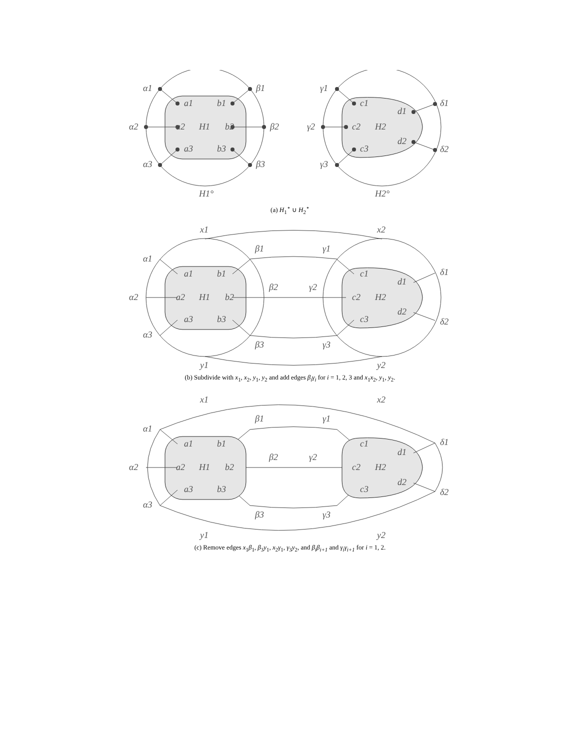α1
α2
α3
β1
β2
β3
a1
a2
a3
b1
b2
b3
H1
H1°
γ1
γ2
γ3
c1
c2
c3
d1
d2
δ1
δ2
H2
H2°
(a) H<sub>1</sub><sup>∘</sup> ∪ H<sub>2</sub><sup>∘</sup>
x1
x2
y1
y2
α1
α2
α3
β1
β2
β3
γ1
γ2
γ3
a1
a2
a3
b1
b2
b3
H1
c1
c2
c3
d1
d2
δ1
δ2
H2
(b) Subdivide with x<sub>1</sub>, x<sub>2</sub>, y<sub>1</sub>, y<sub>2</sub> and add edges β<sub>i</sub>γ<sub>i</sub> for i = 1, 2, 3 and x<sub>1</sub>x<sub>2</sub>, y<sub>1</sub>, y<sub>2</sub>.
x1
x2
y1
y2
α1
α2
α3
β1
β2
β3
γ1
γ2
γ3
a1
a2
a3
b1
b2
b3
H1
c1
c2
c3
d1
d2
δ1
δ2
H2
(c) Remove edges x<sub>1</sub>β<sub>1</sub>, β<sub>3</sub>y<sub>1</sub>, x<sub>2</sub>γ<sub>1</sub>, γ<sub>3</sub>y<sub>2</sub>, and β<sub>i</sub>β<sub>i+1</sub> and γ<sub>i</sub>γ<sub>i+1</sub> for i = 1, 2.